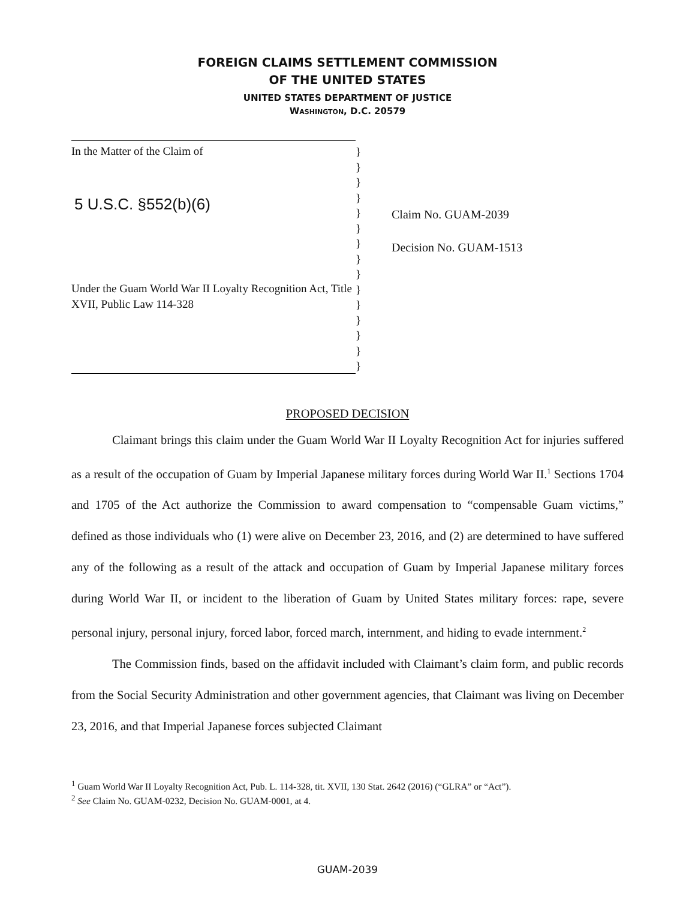FOREIGN CLAIMS SETTLEMENT COMMISSION
OF THE UNITED STATES
UNITED STATES DEPARTMENT OF JUSTICE
WASHINGTON, D.C. 20579
In the Matter of the Claim of
5 U.S.C. §552(b)(6)
Under the Guam World War II Loyalty Recognition Act, Title XVII, Public Law 114-328
}
}
}
}
}
}
}
}
}
}
}
}
}
}
}
Claim No. GUAM-2039
Decision No. GUAM-1513
PROPOSED DECISION
Claimant brings this claim under the Guam World War II Loyalty Recognition Act for injuries suffered as a result of the occupation of Guam by Imperial Japanese military forces during World War II.<sup>1</sup> Sections 1704 and 1705 of the Act authorize the Commission to award compensation to “compensable Guam victims,” defined as those individuals who (1) were alive on December 23, 2016, and (2) are determined to have suffered any of the following as a result of the attack and occupation of Guam by Imperial Japanese military forces during World War II, or incident to the liberation of Guam by United States military forces: rape, severe personal injury, personal injury, forced labor, forced march, internment, and hiding to evade internment.<sup>2</sup>
The Commission finds, based on the affidavit included with Claimant’s claim form, and public records from the Social Security Administration and other government agencies, that Claimant was living on December 23, 2016, and that Imperial Japanese forces subjected Claimant
<sup>1</sup> Guam World War II Loyalty Recognition Act, Pub. L. 114-328, tit. XVII, 130 Stat. 2642 (2016) (“GLRA” or “Act”).
<sup>2</sup> See Claim No. GUAM-0232, Decision No. GUAM-0001, at 4.
GUAM-2039